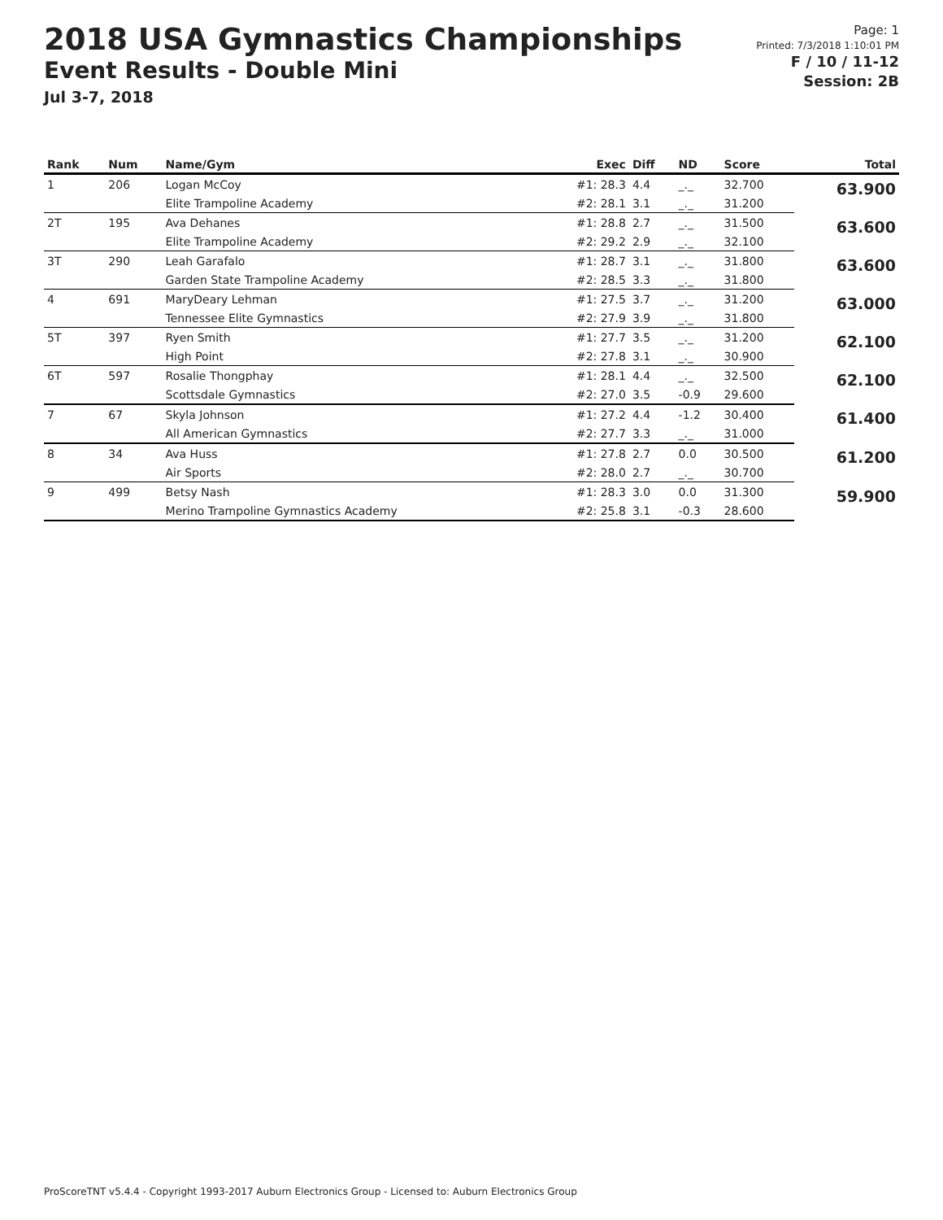2018 USA Gymnastics Championships
Event Results - Double Mini
Jul 3-7, 2018
Page: 1
Printed: 7/3/2018 1:10:01 PM
F / 10 / 11-12
Session: 2B
| Rank | Num | Name/Gym | Exec | Diff | ND | Score | Total |
| --- | --- | --- | --- | --- | --- | --- | --- |
| 1 | 206 | Logan McCoy | #1: 28.3 | 4.4 | _._ | 32.700 | 63.900 |
| | | Elite Trampoline Academy | #2: 28.1 | 3.1 | _._ | 31.200 | |
| 2T | 195 | Ava Dehanes | #1: 28.8 | 2.7 | _._ | 31.500 | 63.600 |
| | | Elite Trampoline Academy | #2: 29.2 | 2.9 | _._ | 32.100 | |
| 3T | 290 | Leah Garafalo | #1: 28.7 | 3.1 | _._ | 31.800 | 63.600 |
| | | Garden State Trampoline Academy | #2: 28.5 | 3.3 | _._ | 31.800 | |
| 4 | 691 | MaryDeary Lehman | #1: 27.5 | 3.7 | _._ | 31.200 | 63.000 |
| | | Tennessee Elite Gymnastics | #2: 27.9 | 3.9 | _._ | 31.800 | |
| 5T | 397 | Ryen Smith | #1: 27.7 | 3.5 | _._ | 31.200 | 62.100 |
| | | High Point | #2: 27.8 | 3.1 | _._ | 30.900 | |
| 6T | 597 | Rosalie Thongphay | #1: 28.1 | 4.4 | _._ | 32.500 | 62.100 |
| | | Scottsdale Gymnastics | #2: 27.0 | 3.5 | -0.9 | 29.600 | |
| 7 | 67 | Skyla Johnson | #1: 27.2 | 4.4 | -1.2 | 30.400 | 61.400 |
| | | All American Gymnastics | #2: 27.7 | 3.3 | _._ | 31.000 | |
| 8 | 34 | Ava Huss | #1: 27.8 | 2.7 | 0.0 | 30.500 | 61.200 |
| | | Air Sports | #2: 28.0 | 2.7 | _._ | 30.700 | |
| 9 | 499 | Betsy Nash | #1: 28.3 | 3.0 | 0.0 | 31.300 | 59.900 |
| | | Merino Trampoline Gymnastics Academy | #2: 25.8 | 3.1 | -0.3 | 28.600 | |
ProScoreTNT v5.4.4 - Copyright 1993-2017 Auburn Electronics Group - Licensed to: Auburn Electronics Group